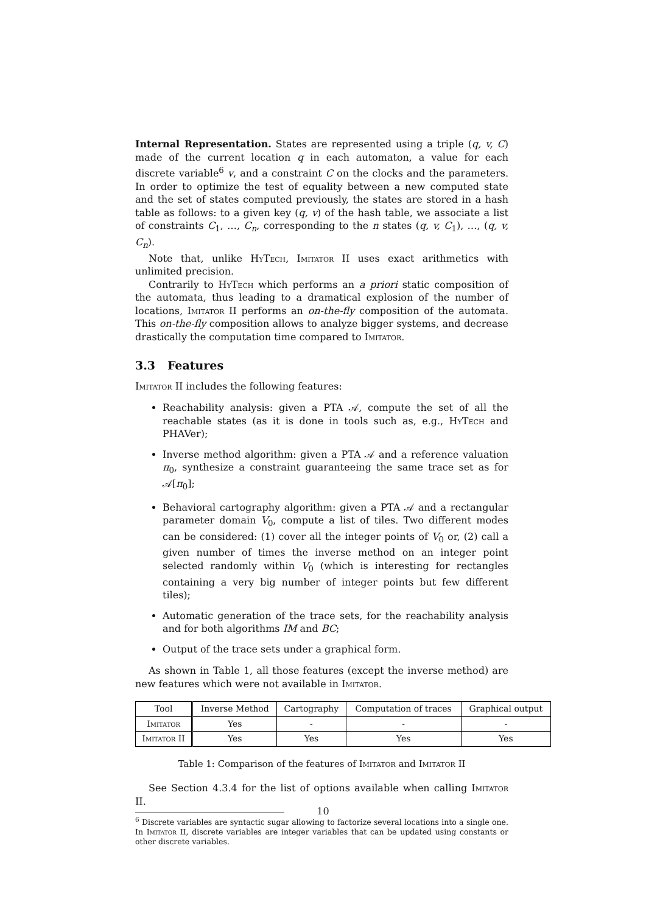Internal Representation. States are represented using a triple (q, v, C) made of the current location q in each automaton, a value for each discrete variable<sup>6</sup> v, and a constraint C on the clocks and the parameters. In order to optimize the test of equality between a new computed state and the set of states computed previously, the states are stored in a hash table as follows: to a given key (q, v) of the hash table, we associate a list of constraints C<sub>1</sub>, …, C<sub>n</sub>, corresponding to the n states (q, v, C<sub>1</sub>), …, (q, v, C<sub>n</sub>).
Note that, unlike HyTech, Imitator II uses exact arithmetics with unlimited precision.
Contrarily to HyTech which performs an a priori static composition of the automata, thus leading to a dramatical explosion of the number of locations, Imitator II performs an on-the-fly composition of the automata. This on-the-fly composition allows to analyze bigger systems, and decrease drastically the computation time compared to Imitator.
3.3 Features
Imitator II includes the following features:
Reachability analysis: given a PTA 𝒜, compute the set of all the reachable states (as it is done in tools such as, e.g., HyTech and PHAVer);
Inverse method algorithm: given a PTA 𝒜 and a reference valuation π<sub>0</sub>, synthesize a constraint guaranteeing the same trace set as for 𝒜[π<sub>0</sub>];
Behavioral cartography algorithm: given a PTA 𝒜 and a rectangular parameter domain V<sub>0</sub>, compute a list of tiles. Two different modes can be considered: (1) cover all the integer points of V<sub>0</sub> or, (2) call a given number of times the inverse method on an integer point selected randomly within V<sub>0</sub> (which is interesting for rectangles containing a very big number of integer points but few different tiles);
Automatic generation of the trace sets, for the reachability analysis and for both algorithms IM and BC;
Output of the trace sets under a graphical form.
As shown in Table 1, all those features (except the inverse method) are new features which were not available in Imitator.
| Tool | Inverse Method | Cartography | Computation of traces | Graphical output |
| --- | --- | --- | --- | --- |
| Imitator | Yes | - | - | - |
| Imitator II | Yes | Yes | Yes | Yes |
Table 1: Comparison of the features of Imitator and Imitator II
See Section 4.3.4 for the list of options available when calling Imitator II.
<sup>6</sup> Discrete variables are syntactic sugar allowing to factorize several locations into a single one. In Imitator II, discrete variables are integer variables that can be updated using constants or other discrete variables.
10